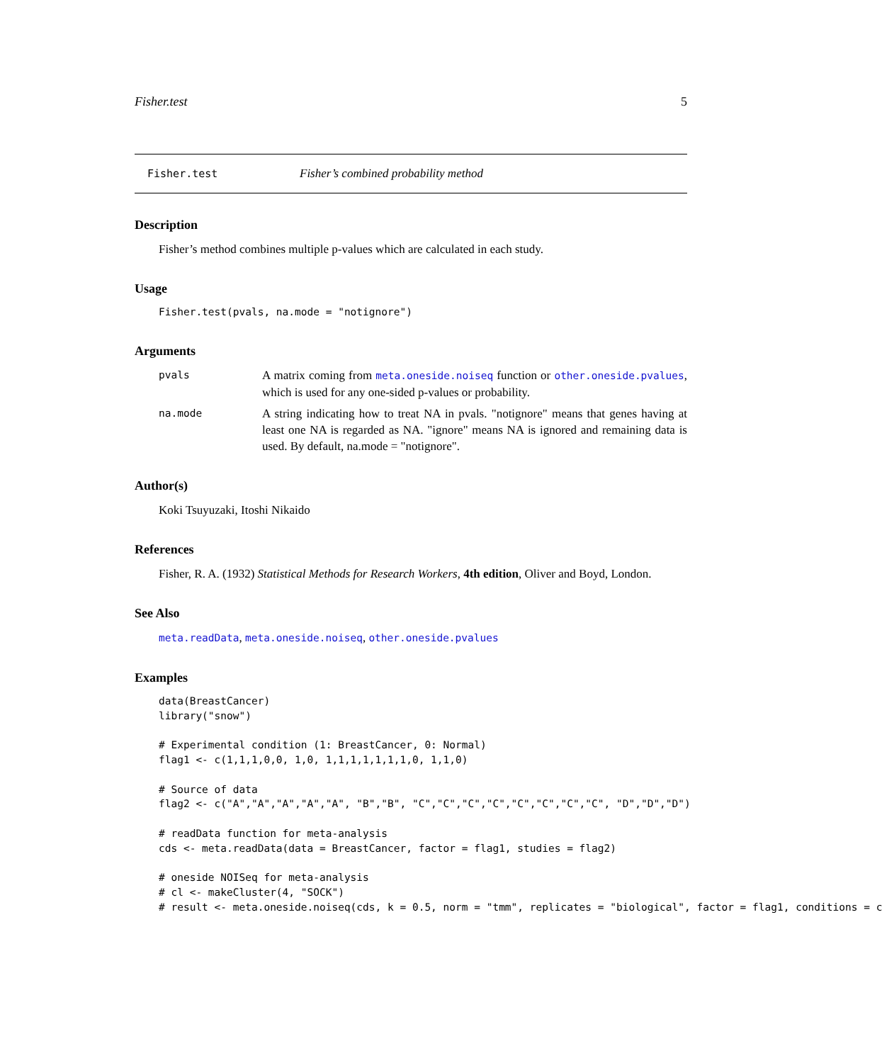Fisher.test 5
Fisher.test Fisher’s combined probability method
Description
Fisher’s method combines multiple p-values which are calculated in each study.
Usage
Fisher.test(pvals, na.mode = "notignore")
Arguments
pvals
A matrix coming from meta.oneside.noiseq function or other.oneside.pvalues, which is used for any one-sided p-values or probability.
na.mode
A string indicating how to treat NA in pvals. "notignore" means that genes having at least one NA is regarded as NA. "ignore" means NA is ignored and remaining data is used. By default, na.mode = "notignore".
Author(s)
Koki Tsuyuzaki, Itoshi Nikaido
References
Fisher, R. A. (1932) Statistical Methods for Research Workers, 4th edition, Oliver and Boyd, London.
See Also
meta.readData, meta.oneside.noiseq, other.oneside.pvalues
Examples
data(BreastCancer)
library("snow")

# Experimental condition (1: BreastCancer, 0: Normal)
flag1 <- c(1,1,1,0,0, 1,0, 1,1,1,1,1,1,1,0, 1,1,0)

# Source of data
flag2 <- c("A","A","A","A","A", "B","B", "C","C","C","C","C","C","C","C", "D","D","D")

# readData function for meta-analysis
cds <- meta.readData(data = BreastCancer, factor = flag1, studies = flag2)

# oneside NOISeq for meta-analysis
# cl <- makeCluster(4, "SOCK")
# result <- meta.oneside.noiseq(cds, k = 0.5, norm = "tmm", replicates = "biological", factor = flag1, conditions = c